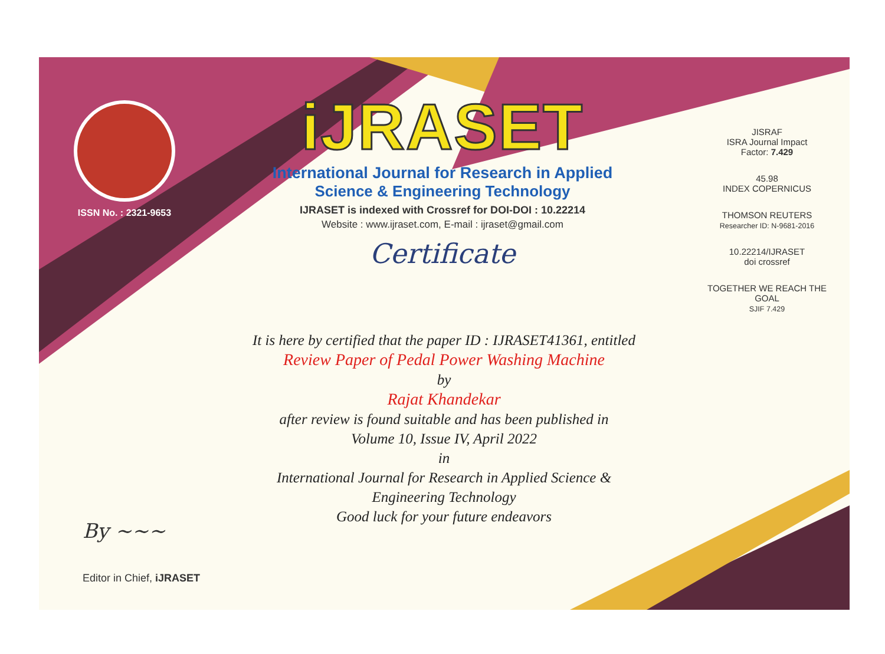ISSN No. : 2321-9653
iJRASET
International Journal for Research in Applied
Science & Engineering Technology
IJRASET is indexed with Crossref for DOI-DOI : 10.22214
Website : www.ijraset.com, E-mail : ijraset@gmail.com
Certificate
It is here by certified that the paper ID : IJRASET41361, entitled
Review Paper of Pedal Power Washing Machine
by
Rajat Khandekar
after review is found suitable and has been published in
Volume 10, Issue IV, April 2022
in
International Journal for Research in Applied Science &
Engineering Technology
Good luck for your future endeavors
JISRAF
ISRA Journal Impact
Factor: 7.429
45.98
INDEX COPERNICUS
THOMSON REUTERS
Researcher ID: N-9681-2016
10.22214/IJRASET
doi crossref
TOGETHER WE REACH THE GOAL
SJIF 7.429
By ~~~
Editor in Chief, iJRASET